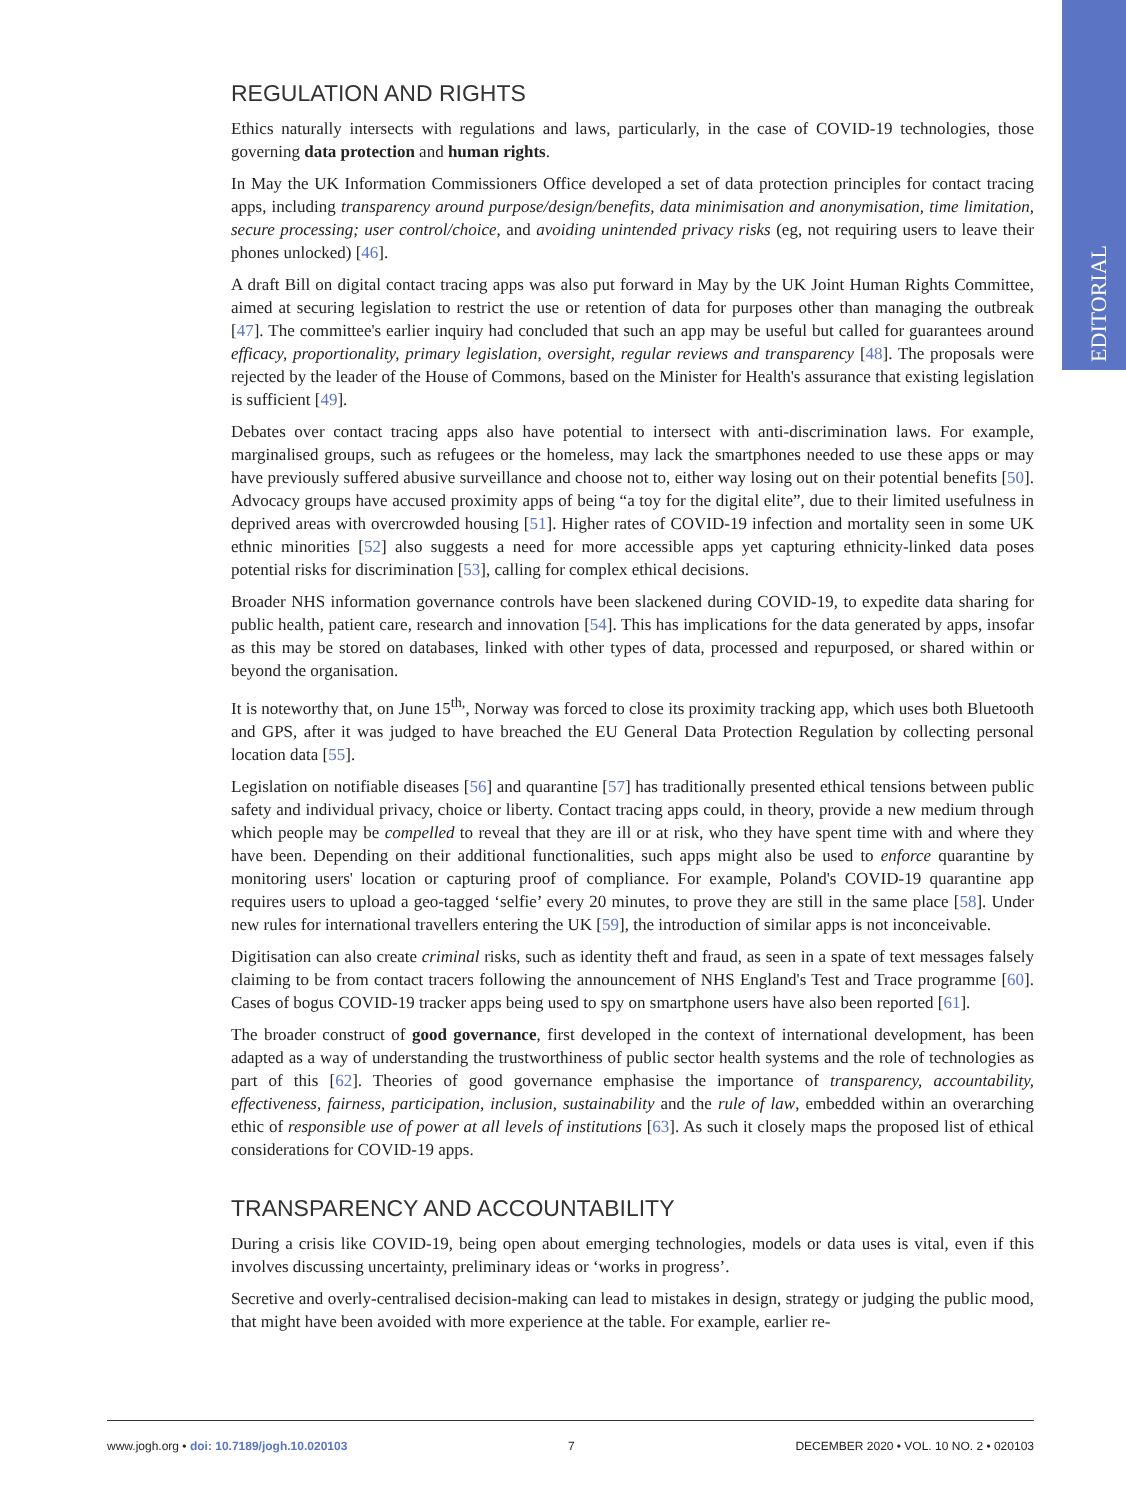EDITORIAL
REGULATION AND RIGHTS
Ethics naturally intersects with regulations and laws, particularly, in the case of COVID-19 technologies, those governing data protection and human rights.
In May the UK Information Commissioners Office developed a set of data protection principles for contact tracing apps, including transparency around purpose/design/benefits, data minimisation and anonymisation, time limitation, secure processing; user control/choice, and avoiding unintended privacy risks (eg, not requiring users to leave their phones unlocked) [46].
A draft Bill on digital contact tracing apps was also put forward in May by the UK Joint Human Rights Committee, aimed at securing legislation to restrict the use or retention of data for purposes other than managing the outbreak [47]. The committee's earlier inquiry had concluded that such an app may be useful but called for guarantees around efficacy, proportionality, primary legislation, oversight, regular reviews and transparency [48]. The proposals were rejected by the leader of the House of Commons, based on the Minister for Health's assurance that existing legislation is sufficient [49].
Debates over contact tracing apps also have potential to intersect with anti-discrimination laws. For example, marginalised groups, such as refugees or the homeless, may lack the smartphones needed to use these apps or may have previously suffered abusive surveillance and choose not to, either way losing out on their potential benefits [50]. Advocacy groups have accused proximity apps of being “a toy for the digital elite”, due to their limited usefulness in deprived areas with overcrowded housing [51]. Higher rates of COVID-19 infection and mortality seen in some UK ethnic minorities [52] also suggests a need for more accessible apps yet capturing ethnicity-linked data poses potential risks for discrimination [53], calling for complex ethical decisions.
Broader NHS information governance controls have been slackened during COVID-19, to expedite data sharing for public health, patient care, research and innovation [54]. This has implications for the data generated by apps, insofar as this may be stored on databases, linked with other types of data, processed and repurposed, or shared within or beyond the organisation.
It is noteworthy that, on June 15<sup>th,</sup>, Norway was forced to close its proximity tracking app, which uses both Bluetooth and GPS, after it was judged to have breached the EU General Data Protection Regulation by collecting personal location data [55].
Legislation on notifiable diseases [56] and quarantine [57] has traditionally presented ethical tensions between public safety and individual privacy, choice or liberty. Contact tracing apps could, in theory, provide a new medium through which people may be compelled to reveal that they are ill or at risk, who they have spent time with and where they have been. Depending on their additional functionalities, such apps might also be used to enforce quarantine by monitoring users' location or capturing proof of compliance. For example, Poland's COVID-19 quarantine app requires users to upload a geo-tagged ‘selfie’ every 20 minutes, to prove they are still in the same place [58]. Under new rules for international travellers entering the UK [59], the introduction of similar apps is not inconceivable.
Digitisation can also create criminal risks, such as identity theft and fraud, as seen in a spate of text messages falsely claiming to be from contact tracers following the announcement of NHS England's Test and Trace programme [60]. Cases of bogus COVID-19 tracker apps being used to spy on smartphone users have also been reported [61].
The broader construct of good governance, first developed in the context of international development, has been adapted as a way of understanding the trustworthiness of public sector health systems and the role of technologies as part of this [62]. Theories of good governance emphasise the importance of transparency, accountability, effectiveness, fairness, participation, inclusion, sustainability and the rule of law, embedded within an overarching ethic of responsible use of power at all levels of institutions [63]. As such it closely maps the proposed list of ethical considerations for COVID-19 apps.
TRANSPARENCY AND ACCOUNTABILITY
During a crisis like COVID-19, being open about emerging technologies, models or data uses is vital, even if this involves discussing uncertainty, preliminary ideas or ‘works in progress’.
Secretive and overly-centralised decision-making can lead to mistakes in design, strategy or judging the public mood, that might have been avoided with more experience at the table. For example, earlier re-
www.jogh.org • doi: 10.7189/jogh.10.020103 7 DECEMBER 2020 • VOL. 10 NO. 2 • 020103